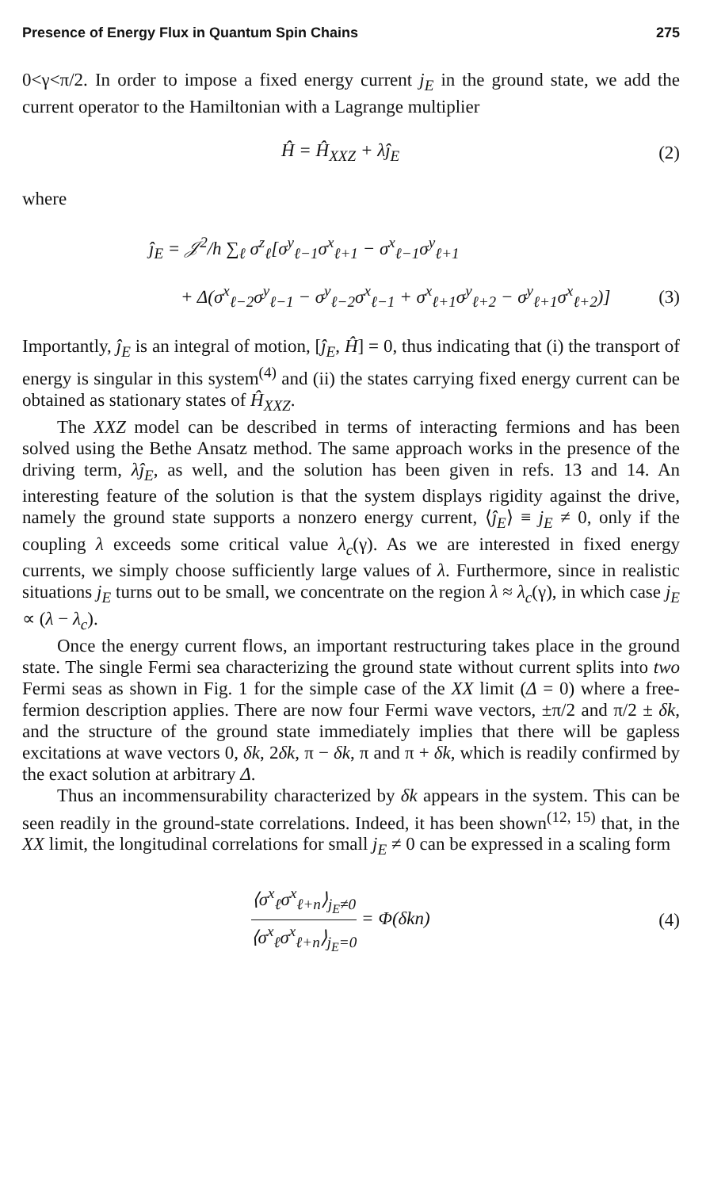Presence of Energy Flux in Quantum Spin Chains 275
0<γ<π/2. In order to impose a fixed energy current j<sub>E</sub> in the ground state, we add the current operator to the Hamiltonian with a Lagrange multiplier
Ĥ = Ĥ<sub>XXZ</sub> + λĵ<sub>E</sub> (2)
where
ĵ<sub>E</sub> = 𝒥<sup>2</sup>/h ∑<sub>ℓ</sub> σ<sup>z</sup><sub>ℓ</sub>[σ<sup>y</sup><sub>ℓ−1</sub>σ<sup>x</sup><sub>ℓ+1</sub> − σ<sup>x</sup><sub>ℓ−1</sub>σ<sup>y</sup><sub>ℓ+1</sub>
+ Δ(σ<sup>x</sup><sub>ℓ−2</sub>σ<sup>y</sup><sub>ℓ−1</sub> − σ<sup>y</sup><sub>ℓ−2</sub>σ<sup>x</sup><sub>ℓ−1</sub> + σ<sup>x</sup><sub>ℓ+1</sub>σ<sup>y</sup><sub>ℓ+2</sub> − σ<sup>y</sup><sub>ℓ+1</sub>σ<sup>x</sup><sub>ℓ+2</sub>)]
(3)
Importantly, ĵ<sub>E</sub> is an integral of motion, [ĵ<sub>E</sub>, Ĥ] = 0, thus indicating that (i) the transport of energy is singular in this system<sup>(4)</sup> and (ii) the states carrying fixed energy current can be obtained as stationary states of Ĥ<sub>XXZ</sub>.
The XXZ model can be described in terms of interacting fermions and has been solved using the Bethe Ansatz method. The same approach works in the presence of the driving term, λĵ<sub>E</sub>, as well, and the solution has been given in refs. 13 and 14. An interesting feature of the solution is that the system displays rigidity against the drive, namely the ground state supports a nonzero energy current, ⟨ĵ<sub>E</sub>⟩ ≡ j<sub>E</sub> ≠ 0, only if the coupling λ exceeds some critical value λ<sub>c</sub>(γ). As we are interested in fixed energy currents, we simply choose sufficiently large values of λ. Furthermore, since in realistic situations j<sub>E</sub> turns out to be small, we concentrate on the region λ ≈ λ<sub>c</sub>(γ), in which case j<sub>E</sub> ∝ (λ − λ<sub>c</sub>).
Once the energy current flows, an important restructuring takes place in the ground state. The single Fermi sea characterizing the ground state without current splits into two Fermi seas as shown in Fig. 1 for the simple case of the XX limit (Δ = 0) where a free-fermion description applies. There are now four Fermi wave vectors, ±π/2 and π/2 ± δk, and the structure of the ground state immediately implies that there will be gapless excitations at wave vectors 0, δk, 2δk, π − δk, π and π + δk, which is readily confirmed by the exact solution at arbitrary Δ.
Thus an incommensurability characterized by δk appears in the system. This can be seen readily in the ground-state correlations. Indeed, it has been shown<sup>(12, 15)</sup> that, in the XX limit, the longitudinal correlations for small j<sub>E</sub> ≠ 0 can be expressed in a scaling form
⟨σ<sup>x</sup><sub>ℓ</sub>σ<sup>x</sup><sub>ℓ+n</sub>⟩<sub>j<sub>E</sub>≠0</sub> ⟨σ<sup>x</sup><sub>ℓ</sub>σ<sup>x</sup><sub>ℓ+n</sub>⟩<sub>j<sub>E</sub>=0</sub> = Φ(δkn)
(4)